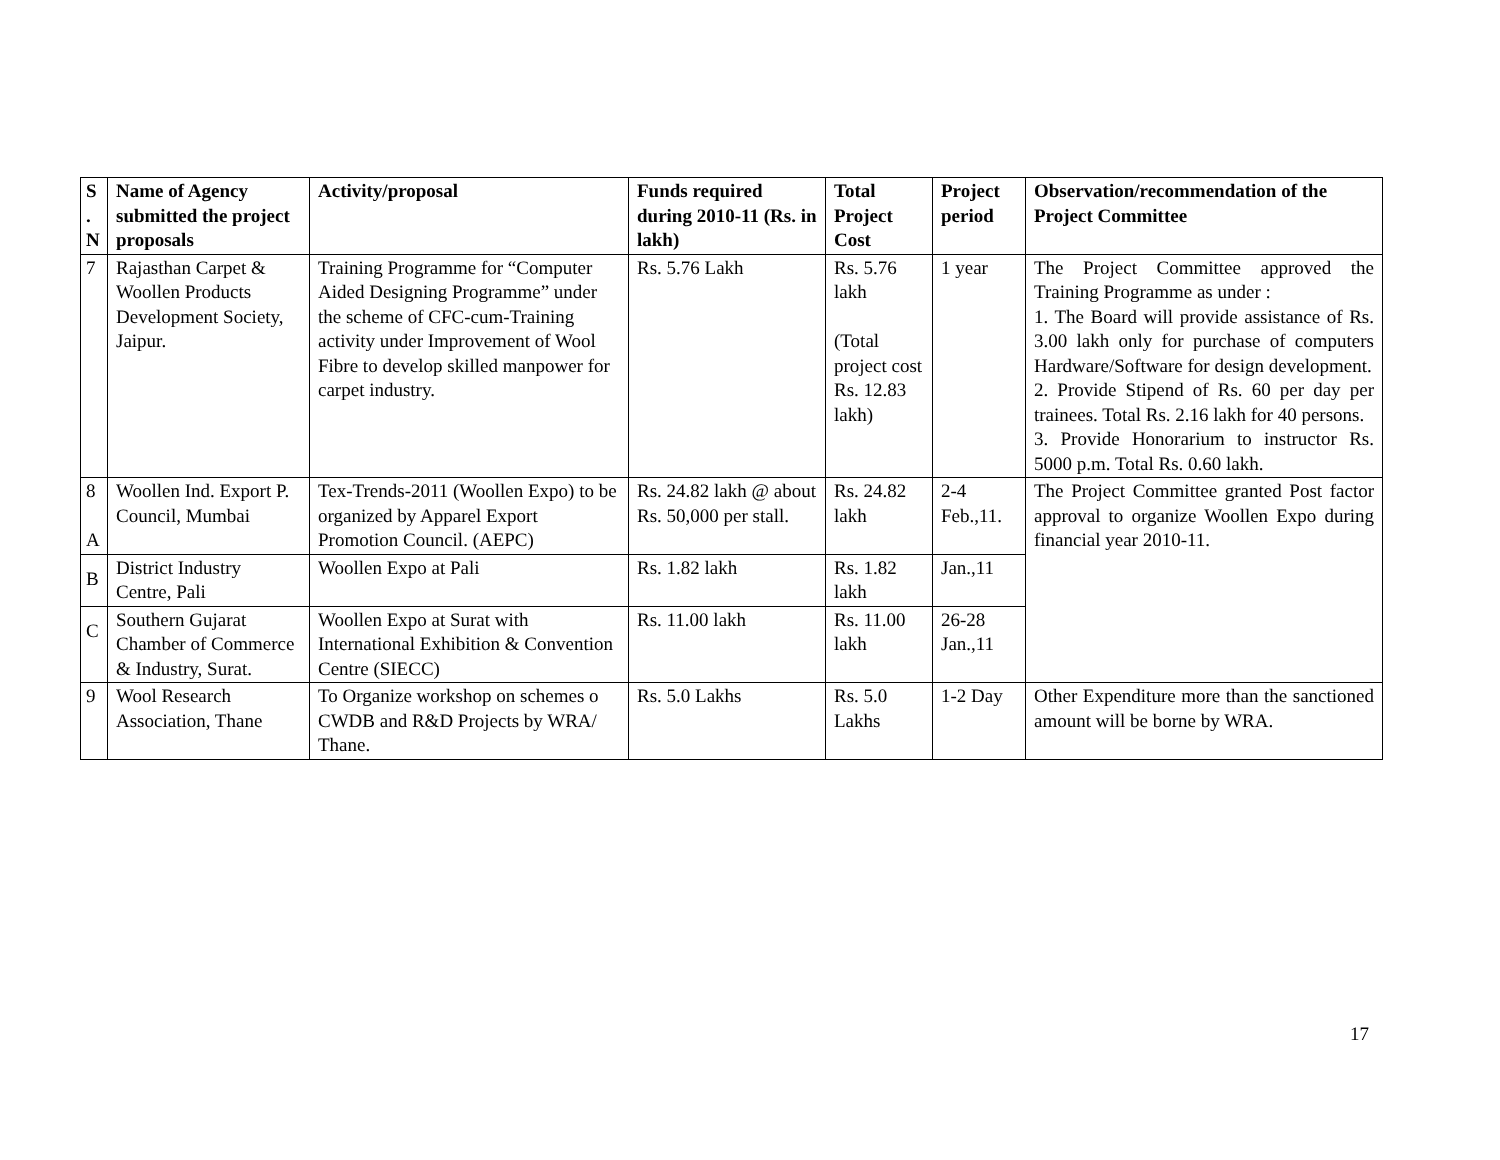| S . N | Name of Agency submitted the project proposals | Activity/proposal | Funds required during 2010-11 (Rs. in lakh) | Total Project Cost | Project period | Observation/recommendation of the Project Committee |
| --- | --- | --- | --- | --- | --- | --- |
| 7 | Rajasthan Carpet & Woollen Products Development Society, Jaipur. | Training Programme for “Computer Aided Designing Programme” under the scheme of CFC-cum-Training activity under Improvement of Wool Fibre to develop skilled manpower for carpet industry. | Rs. 5.76 Lakh | Rs. 5.76 lakh (Total project cost Rs. 12.83 lakh) | 1 year | The Project Committee approved the Training Programme as under : 1. The Board will provide assistance of Rs. 3.00 lakh only for purchase of computers Hardware/Software for design development. 2. Provide Stipend of Rs. 60 per day per trainees. Total Rs. 2.16 lakh for 40 persons. 3. Provide Honorarium to instructor Rs. 5000 p.m. Total Rs. 0.60 lakh. |
| 8 A | Woollen Ind. Export P. Council, Mumbai | Tex-Trends-2011 (Woollen Expo) to be organized by Apparel Export Promotion Council. (AEPC) | Rs. 24.82 lakh @ about Rs. 50,000 per stall. | Rs. 24.82 lakh | 2-4 Feb.,11. | The Project Committee granted Post factor approval to organize Woollen Expo during financial year 2010-11. |
| B | District Industry Centre, Pali | Woollen Expo at Pali | Rs. 1.82 lakh | Rs. 1.82 lakh | Jan.,11 | |
| C | Southern Gujarat Chamber of Commerce & Industry, Surat. | Woollen Expo at Surat with International Exhibition & Convention Centre (SIECC) | Rs. 11.00 lakh | Rs. 11.00 lakh | 26-28 Jan.,11 | |
| 9 | Wool Research Association, Thane | To Organize workshop on schemes o CWDB and R&D Projects by WRA/ Thane. | Rs. 5.0 Lakhs | Rs. 5.0 Lakhs | 1-2 Day | Other Expenditure more than the sanctioned amount will be borne by WRA. |
17